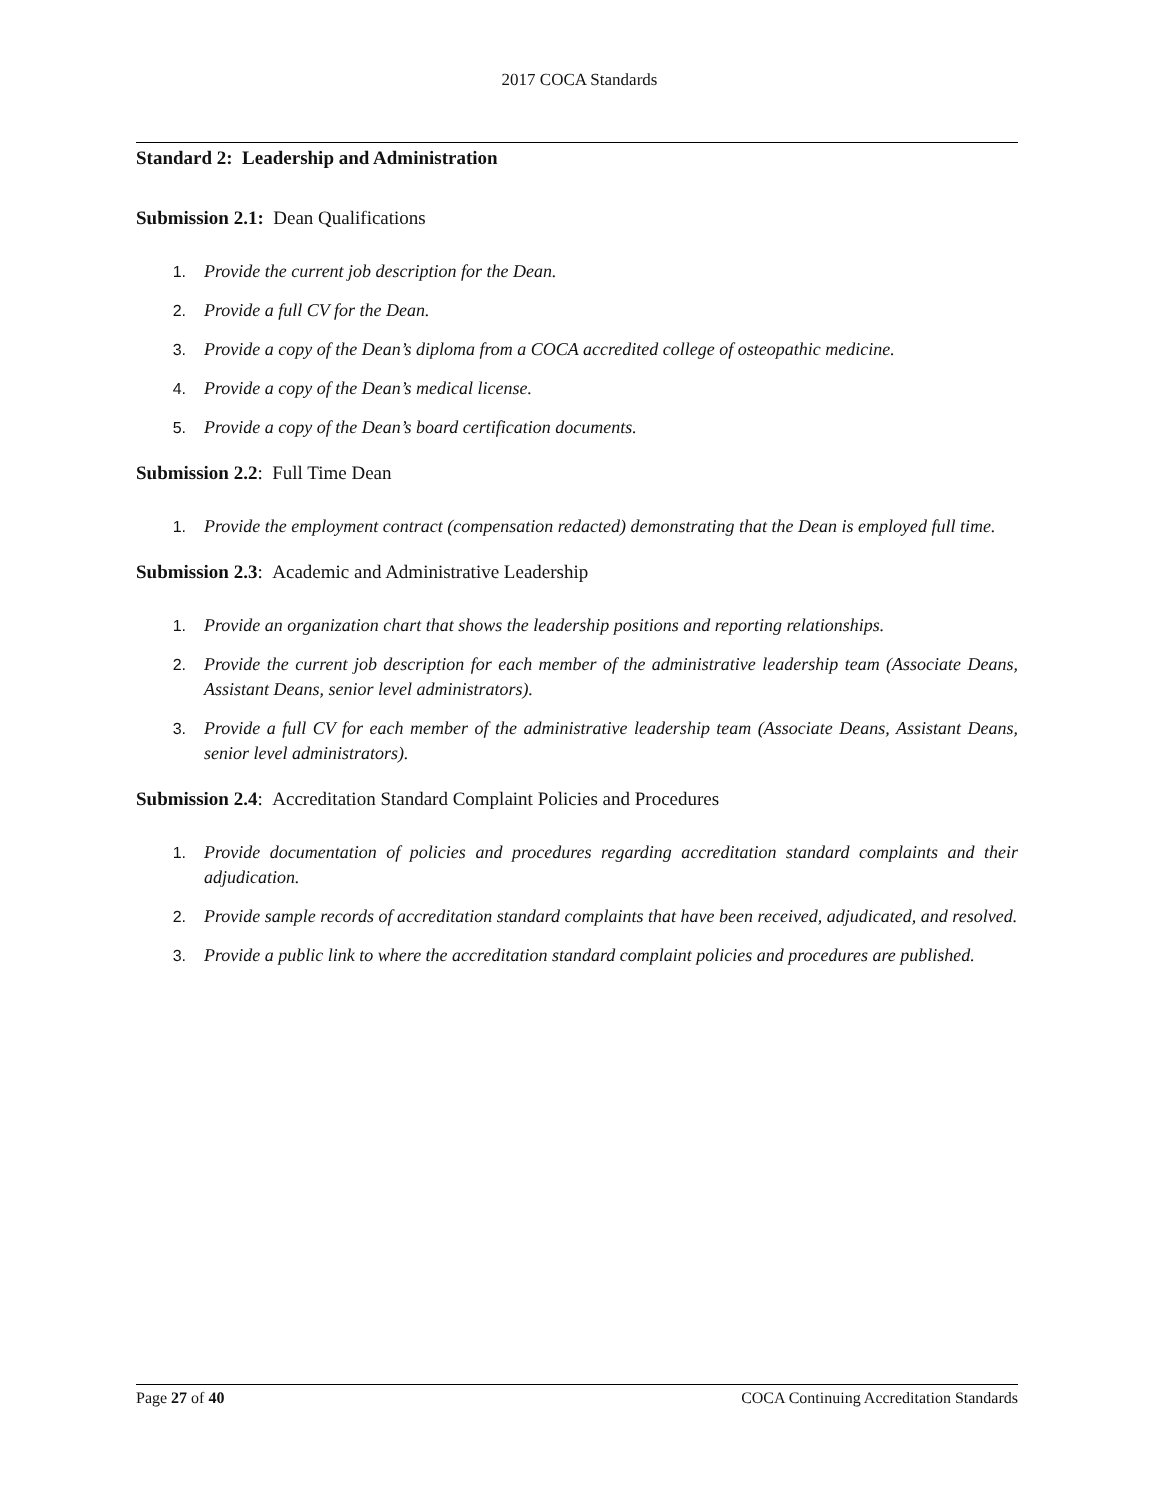2017 COCA Standards
Standard 2: Leadership and Administration
Submission 2.1: Dean Qualifications
1. Provide the current job description for the Dean.
2. Provide a full CV for the Dean.
3. Provide a copy of the Dean’s diploma from a COCA accredited college of osteopathic medicine.
4. Provide a copy of the Dean’s medical license.
5. Provide a copy of the Dean’s board certification documents.
Submission 2.2: Full Time Dean
1. Provide the employment contract (compensation redacted) demonstrating that the Dean is employed full time.
Submission 2.3: Academic and Administrative Leadership
1. Provide an organization chart that shows the leadership positions and reporting relationships.
2. Provide the current job description for each member of the administrative leadership team (Associate Deans, Assistant Deans, senior level administrators).
3. Provide a full CV for each member of the administrative leadership team (Associate Deans, Assistant Deans, senior level administrators).
Submission 2.4: Accreditation Standard Complaint Policies and Procedures
1. Provide documentation of policies and procedures regarding accreditation standard complaints and their adjudication.
2. Provide sample records of accreditation standard complaints that have been received, adjudicated, and resolved.
3. Provide a public link to where the accreditation standard complaint policies and procedures are published.
Page 27 of 40 COCA Continuing Accreditation Standards